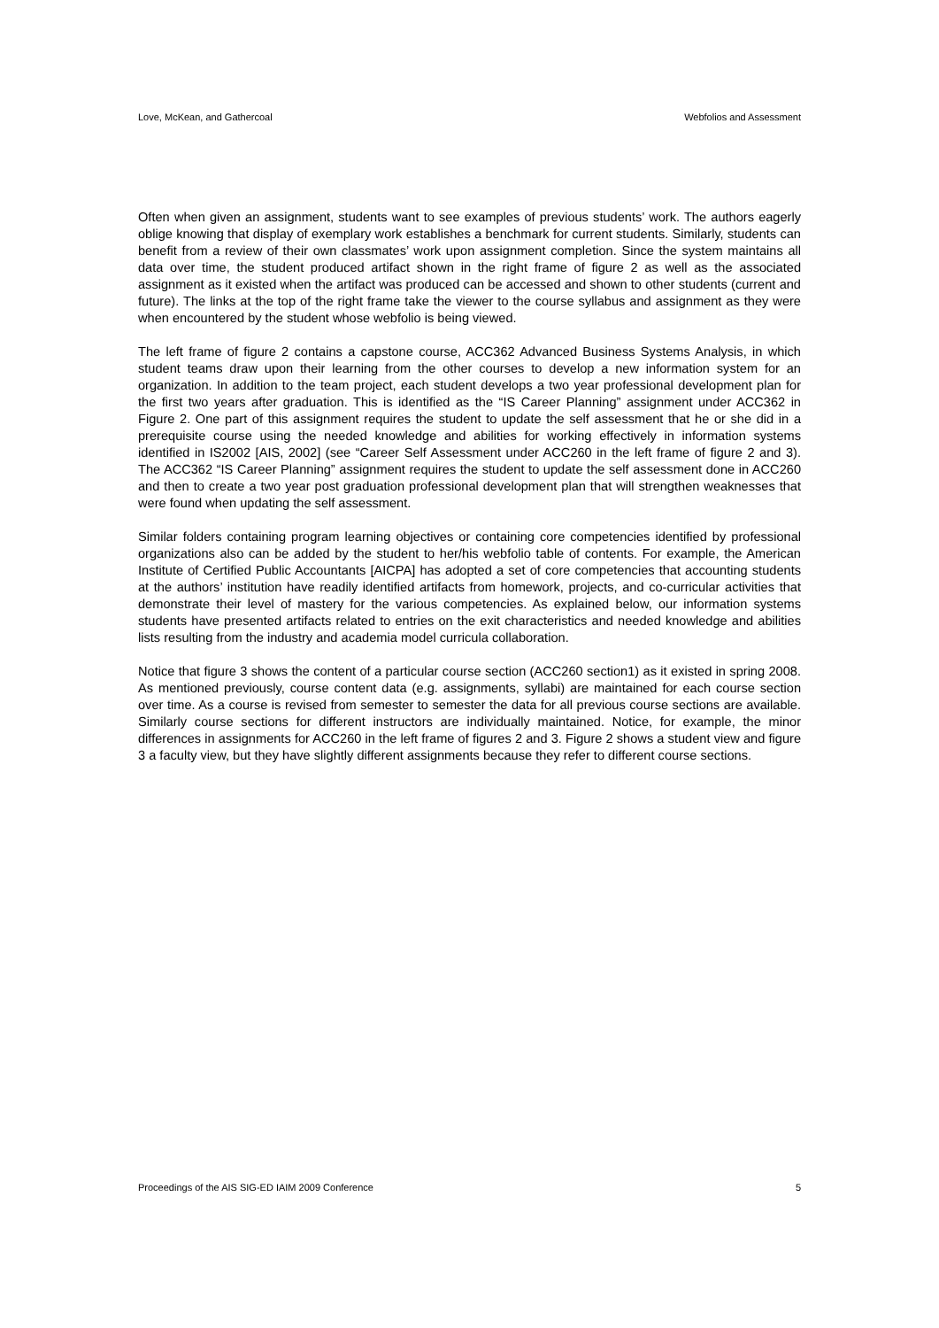Love, McKean, and Gathercoal Webfolios and Assessment
Often when given an assignment, students want to see examples of previous students’ work. The authors eagerly oblige knowing that display of exemplary work establishes a benchmark for current students. Similarly, students can benefit from a review of their own classmates’ work upon assignment completion. Since the system maintains all data over time, the student produced artifact shown in the right frame of figure 2 as well as the associated assignment as it existed when the artifact was produced can be accessed and shown to other students (current and future). The links at the top of the right frame take the viewer to the course syllabus and assignment as they were when encountered by the student whose webfolio is being viewed.
The left frame of figure 2 contains a capstone course, ACC362 Advanced Business Systems Analysis, in which student teams draw upon their learning from the other courses to develop a new information system for an organization. In addition to the team project, each student develops a two year professional development plan for the first two years after graduation. This is identified as the “IS Career Planning” assignment under ACC362 in Figure 2. One part of this assignment requires the student to update the self assessment that he or she did in a prerequisite course using the needed knowledge and abilities for working effectively in information systems identified in IS2002 [AIS, 2002] (see “Career Self Assessment under ACC260 in the left frame of figure 2 and 3). The ACC362 “IS Career Planning” assignment requires the student to update the self assessment done in ACC260 and then to create a two year post graduation professional development plan that will strengthen weaknesses that were found when updating the self assessment.
Similar folders containing program learning objectives or containing core competencies identified by professional organizations also can be added by the student to her/his webfolio table of contents. For example, the American Institute of Certified Public Accountants [AICPA] has adopted a set of core competencies that accounting students at the authors’ institution have readily identified artifacts from homework, projects, and co-curricular activities that demonstrate their level of mastery for the various competencies. As explained below, our information systems students have presented artifacts related to entries on the exit characteristics and needed knowledge and abilities lists resulting from the industry and academia model curricula collaboration.
Notice that figure 3 shows the content of a particular course section (ACC260 section1) as it existed in spring 2008. As mentioned previously, course content data (e.g. assignments, syllabi) are maintained for each course section over time. As a course is revised from semester to semester the data for all previous course sections are available. Similarly course sections for different instructors are individually maintained. Notice, for example, the minor differences in assignments for ACC260 in the left frame of figures 2 and 3. Figure 2 shows a student view and figure 3 a faculty view, but they have slightly different assignments because they refer to different course sections.
Proceedings of the AIS SIG-ED IAIM 2009 Conference 5